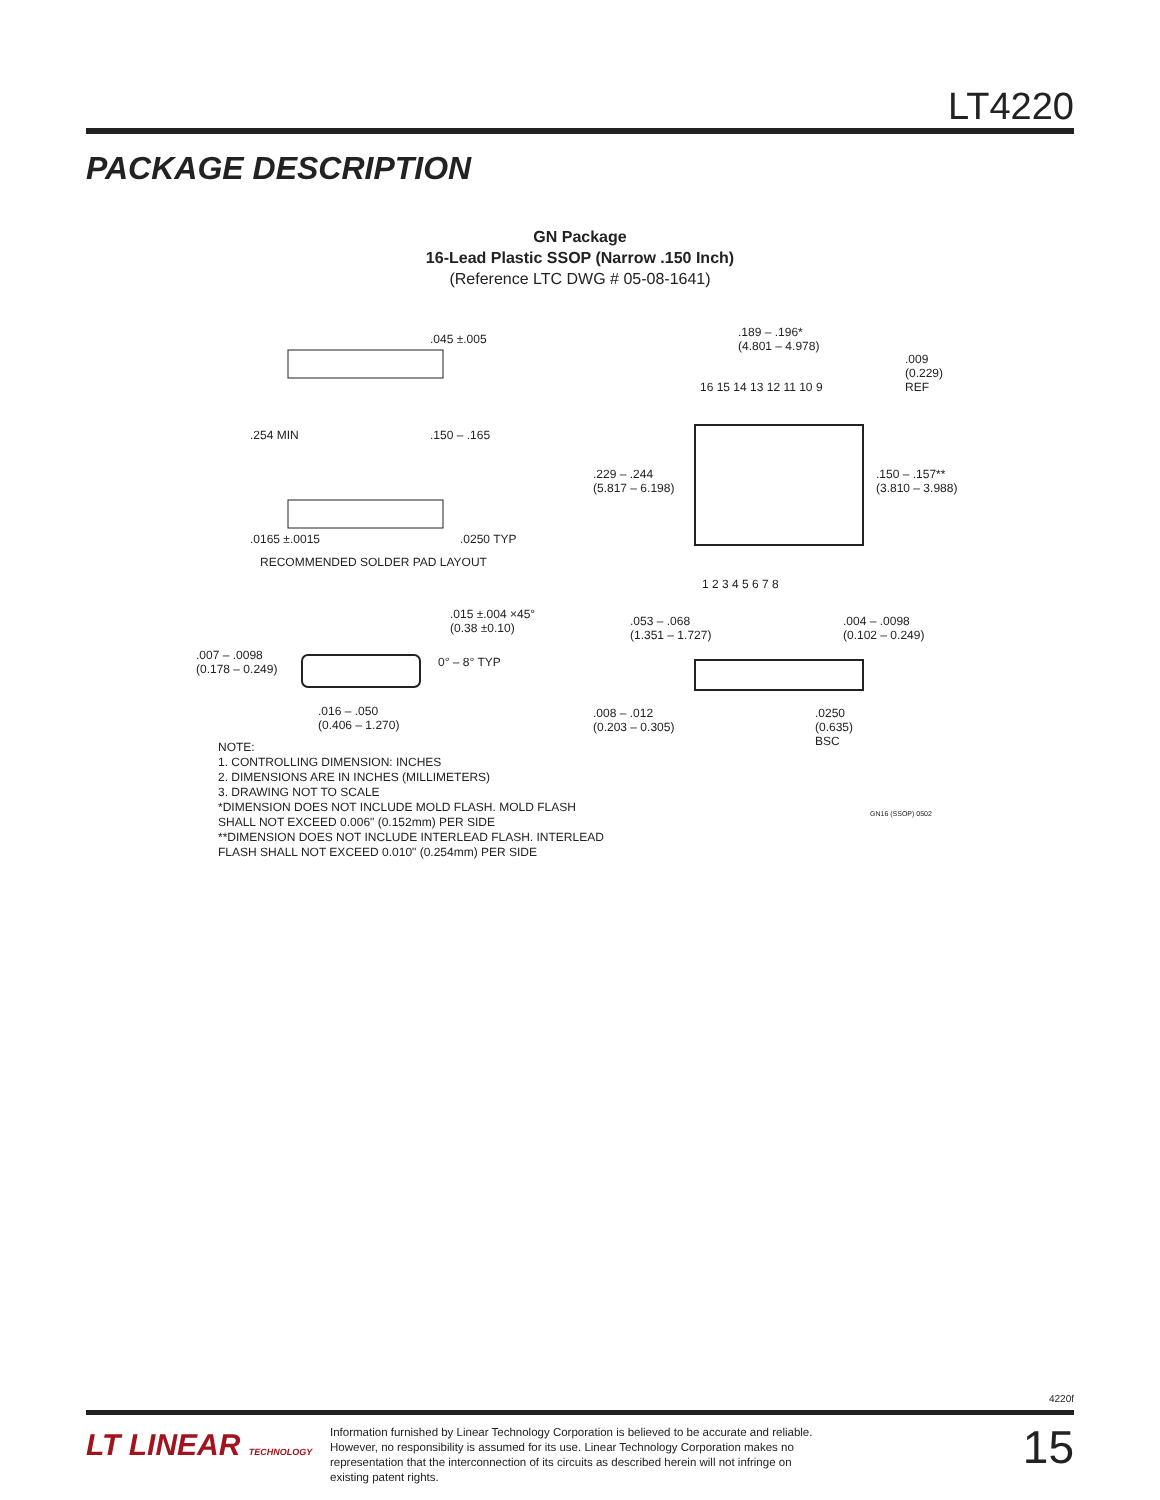LT4220
PACKAGE DESCRIPTION
GN Package
16-Lead Plastic SSOP (Narrow .150 Inch)
(Reference LTC DWG # 05-08-1641)
.045 ±.005
.254 MIN .150 – .165
.0165 ±.0015 .0250 TYP
RECOMMENDED SOLDER PAD LAYOUT
.189 – .196*
(4.801 – 4.978)
.009
(0.229)
REF
16 15 14 13 12 11 10 9
.229 – .244
(5.817 – 6.198)
.150 – .157**
(3.810 – 3.988)
1 2 3 4 5 6 7 8
.015 ±.004 ×45°
(0.38 ±0.10)
.007 – .0098
(0.178 – 0.249)
0° – 8° TYP
.016 – .050
(0.406 – 1.270)
.053 – .068
(1.351 – 1.727)
.004 – .0098
(0.102 – 0.249)
.008 – .012
(0.203 – 0.305)
.0250
(0.635)
BSC
GN16 (SSOP) 0502
NOTE:
1. CONTROLLING DIMENSION: INCHES
2. DIMENSIONS ARE IN INCHES (MILLIMETERS)
3. DRAWING NOT TO SCALE
*DIMENSION DOES NOT INCLUDE MOLD FLASH. MOLD FLASH
SHALL NOT EXCEED 0.006" (0.152mm) PER SIDE
**DIMENSION DOES NOT INCLUDE INTERLEAD FLASH. INTERLEAD
FLASH SHALL NOT EXCEED 0.010" (0.254mm) PER SIDE
4220f
LT LINEAR TECHNOLOGY
Information furnished by Linear Technology Corporation is believed to be accurate and reliable. However, no responsibility is assumed for its use. Linear Technology Corporation makes no representation that the interconnection of its circuits as described herein will not infringe on existing patent rights.
15